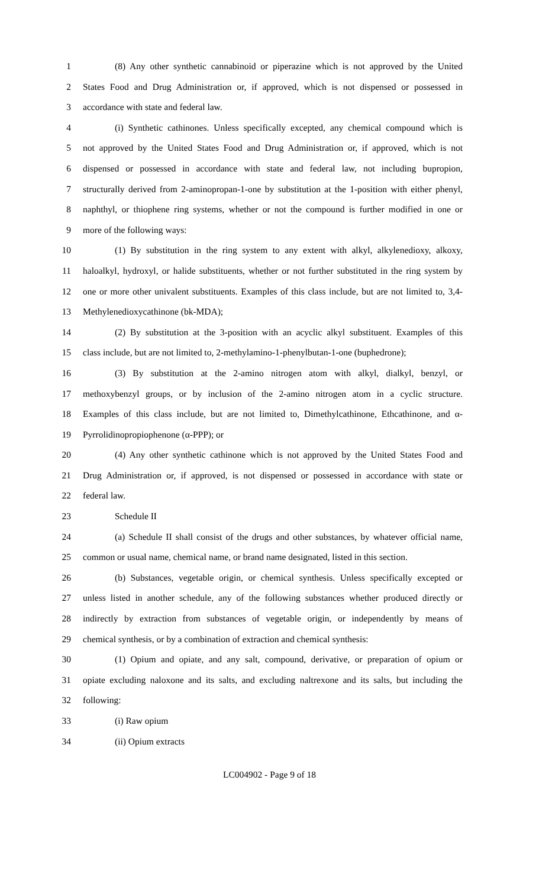1 (8) Any other synthetic cannabinoid or piperazine which is not approved by the United
2 States Food and Drug Administration or, if approved, which is not dispensed or possessed in
3 accordance with state and federal law.
4 (i) Synthetic cathinones. Unless specifically excepted, any chemical compound which is
5 not approved by the United States Food and Drug Administration or, if approved, which is not
6 dispensed or possessed in accordance with state and federal law, not including bupropion,
7 structurally derived from 2-aminopropan-1-one by substitution at the 1-position with either phenyl,
8 naphthyl, or thiophene ring systems, whether or not the compound is further modified in one or
9 more of the following ways:
10 (1) By substitution in the ring system to any extent with alkyl, alkylenedioxy, alkoxy,
11 haloalkyl, hydroxyl, or halide substituents, whether or not further substituted in the ring system by
12 one or more other univalent substituents. Examples of this class include, but are not limited to, 3,4-
13 Methylenedioxycathinone (bk-MDA);
14 (2) By substitution at the 3-position with an acyclic alkyl substituent. Examples of this
15 class include, but are not limited to, 2-methylamino-1-phenylbutan-1-one (buphedrone);
16 (3) By substitution at the 2-amino nitrogen atom with alkyl, dialkyl, benzyl, or
17 methoxybenzyl groups, or by inclusion of the 2-amino nitrogen atom in a cyclic structure.
18 Examples of this class include, but are not limited to, Dimethylcathinone, Ethcathinone, and α-
19 Pyrrolidinopropiophenone (α-PPP); or
20 (4) Any other synthetic cathinone which is not approved by the United States Food and
21 Drug Administration or, if approved, is not dispensed or possessed in accordance with state or
22 federal law.
23 Schedule II
24 (a) Schedule II shall consist of the drugs and other substances, by whatever official name,
25 common or usual name, chemical name, or brand name designated, listed in this section.
26 (b) Substances, vegetable origin, or chemical synthesis. Unless specifically excepted or
27 unless listed in another schedule, any of the following substances whether produced directly or
28 indirectly by extraction from substances of vegetable origin, or independently by means of
29 chemical synthesis, or by a combination of extraction and chemical synthesis:
30 (1) Opium and opiate, and any salt, compound, derivative, or preparation of opium or
31 opiate excluding naloxone and its salts, and excluding naltrexone and its salts, but including the
32 following:
33 (i) Raw opium
34 (ii) Opium extracts
LC004902 - Page 9 of 18